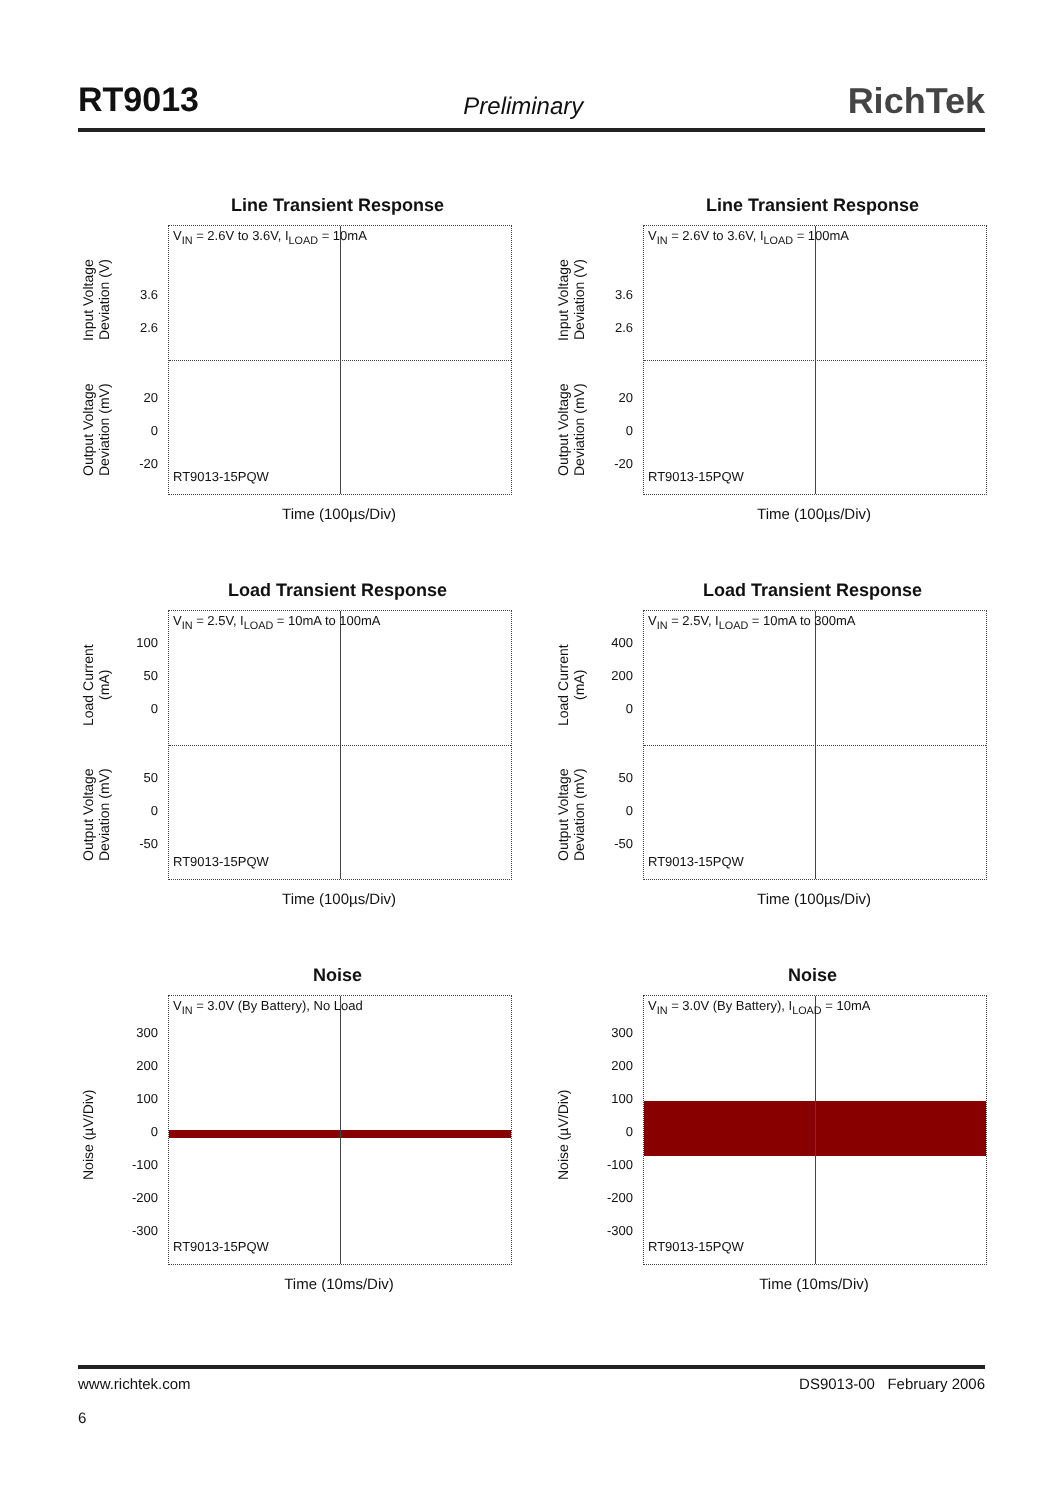RT9013
Preliminary
RichTek
Line Transient Response
Input Voltage Deviation (V)
Output Voltage Deviation (mV)
3.6
2.6
20
0
-20
V<sub>IN</sub> = 2.6V to 3.6V, I<sub>LOAD</sub> = 10mA
RT9013-15PQW
Time (100µs/Div)
Line Transient Response
Input Voltage Deviation (V)
Output Voltage Deviation (mV)
3.6
2.6
20
0
-20
V<sub>IN</sub> = 2.6V to 3.6V, I<sub>LOAD</sub> = 100mA
RT9013-15PQW
Time (100µs/Div)
Load Transient Response
Load Current (mA)
Output Voltage Deviation (mV)
100
50
0
50
0
-50
V<sub>IN</sub> = 2.5V, I<sub>LOAD</sub> = 10mA to 100mA
RT9013-15PQW
Time (100µs/Div)
Load Transient Response
Load Current (mA)
Output Voltage Deviation (mV)
400
200
0
50
0
-50
V<sub>IN</sub> = 2.5V, I<sub>LOAD</sub> = 10mA to 300mA
RT9013-15PQW
Time (100µs/Div)
Noise
Noise (µV/Div)
300
200
100
0
-100
-200
-300
V<sub>IN</sub> = 3.0V (By Battery), No Load
RT9013-15PQW
Time (10ms/Div)
Noise
Noise (µV/Div)
300
200
100
0
-100
-200
-300
V<sub>IN</sub> = 3.0V (By Battery), I<sub>LOAD</sub> = 10mA
RT9013-15PQW
Time (10ms/Div)
www.richtek.com
6
DS9013-00 February 2006